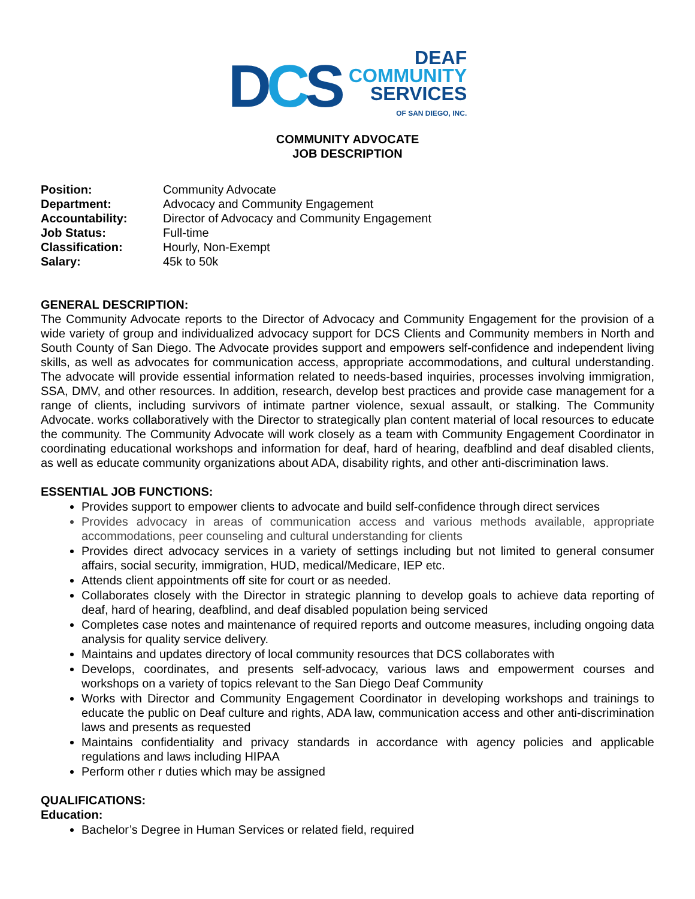DCS
DEAF
COMMUNITY
SERVICES
OF SAN DIEGO, INC.
COMMUNITY ADVOCATE
JOB DESCRIPTION
Position: Community Advocate Department: Advocacy and Community Engagement Accountability: Director of Advocacy and Community Engagement Job Status: Full-time Classification: Hourly, Non-Exempt Salary: 45k to 50k
GENERAL DESCRIPTION:
The Community Advocate reports to the Director of Advocacy and Community Engagement for the provision of a wide variety of group and individualized advocacy support for DCS Clients and Community members in North and South County of San Diego. The Advocate provides support and empowers self-confidence and independent living skills, as well as advocates for communication access, appropriate accommodations, and cultural understanding. The advocate will provide essential information related to needs-based inquiries, processes involving immigration, SSA, DMV, and other resources. In addition, research, develop best practices and provide case management for a range of clients, including survivors of intimate partner violence, sexual assault, or stalking. The Community Advocate. works collaboratively with the Director to strategically plan content material of local resources to educate the community. The Community Advocate will work closely as a team with Community Engagement Coordinator in coordinating educational workshops and information for deaf, hard of hearing, deafblind and deaf disabled clients, as well as educate community organizations about ADA, disability rights, and other anti-discrimination laws.
ESSENTIAL JOB FUNCTIONS:
Provides support to empower clients to advocate and build self-confidence through direct services
Provides advocacy in areas of communication access and various methods available, appropriate accommodations, peer counseling and cultural understanding for clients
Provides direct advocacy services in a variety of settings including but not limited to general consumer affairs, social security, immigration, HUD, medical/Medicare, IEP etc.
Attends client appointments off site for court or as needed.
Collaborates closely with the Director in strategic planning to develop goals to achieve data reporting of deaf, hard of hearing, deafblind, and deaf disabled population being serviced
Completes case notes and maintenance of required reports and outcome measures, including ongoing data analysis for quality service delivery.
Maintains and updates directory of local community resources that DCS collaborates with
Develops, coordinates, and presents self-advocacy, various laws and empowerment courses and workshops on a variety of topics relevant to the San Diego Deaf Community
Works with Director and Community Engagement Coordinator in developing workshops and trainings to educate the public on Deaf culture and rights, ADA law, communication access and other anti-discrimination laws and presents as requested
Maintains confidentiality and privacy standards in accordance with agency policies and applicable regulations and laws including HIPAA
Perform other r duties which may be assigned
QUALIFICATIONS:
Education:
Bachelor’s Degree in Human Services or related field, required